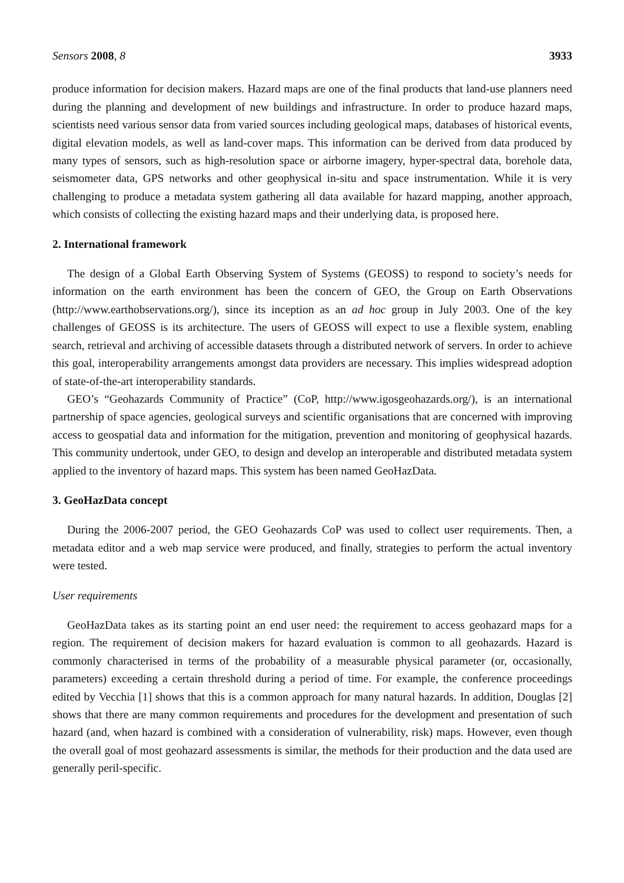Sensors 2008, 8 3933
produce information for decision makers. Hazard maps are one of the final products that land-use planners need during the planning and development of new buildings and infrastructure. In order to produce hazard maps, scientists need various sensor data from varied sources including geological maps, databases of historical events, digital elevation models, as well as land-cover maps. This information can be derived from data produced by many types of sensors, such as high-resolution space or airborne imagery, hyper-spectral data, borehole data, seismometer data, GPS networks and other geophysical in-situ and space instrumentation. While it is very challenging to produce a metadata system gathering all data available for hazard mapping, another approach, which consists of collecting the existing hazard maps and their underlying data, is proposed here.
2. International framework
The design of a Global Earth Observing System of Systems (GEOSS) to respond to society’s needs for information on the earth environment has been the concern of GEO, the Group on Earth Observations (http://www.earthobservations.org/), since its inception as an ad hoc group in July 2003. One of the key challenges of GEOSS is its architecture. The users of GEOSS will expect to use a flexible system, enabling search, retrieval and archiving of accessible datasets through a distributed network of servers. In order to achieve this goal, interoperability arrangements amongst data providers are necessary. This implies widespread adoption of state-of-the-art interoperability standards.
GEO’s “Geohazards Community of Practice” (CoP, http://www.igosgeohazards.org/), is an international partnership of space agencies, geological surveys and scientific organisations that are concerned with improving access to geospatial data and information for the mitigation, prevention and monitoring of geophysical hazards. This community undertook, under GEO, to design and develop an interoperable and distributed metadata system applied to the inventory of hazard maps. This system has been named GeoHazData.
3. GeoHazData concept
During the 2006-2007 period, the GEO Geohazards CoP was used to collect user requirements. Then, a metadata editor and a web map service were produced, and finally, strategies to perform the actual inventory were tested.
User requirements
GeoHazData takes as its starting point an end user need: the requirement to access geohazard maps for a region. The requirement of decision makers for hazard evaluation is common to all geohazards. Hazard is commonly characterised in terms of the probability of a measurable physical parameter (or, occasionally, parameters) exceeding a certain threshold during a period of time. For example, the conference proceedings edited by Vecchia [1] shows that this is a common approach for many natural hazards. In addition, Douglas [2] shows that there are many common requirements and procedures for the development and presentation of such hazard (and, when hazard is combined with a consideration of vulnerability, risk) maps. However, even though the overall goal of most geohazard assessments is similar, the methods for their production and the data used are generally peril-specific.